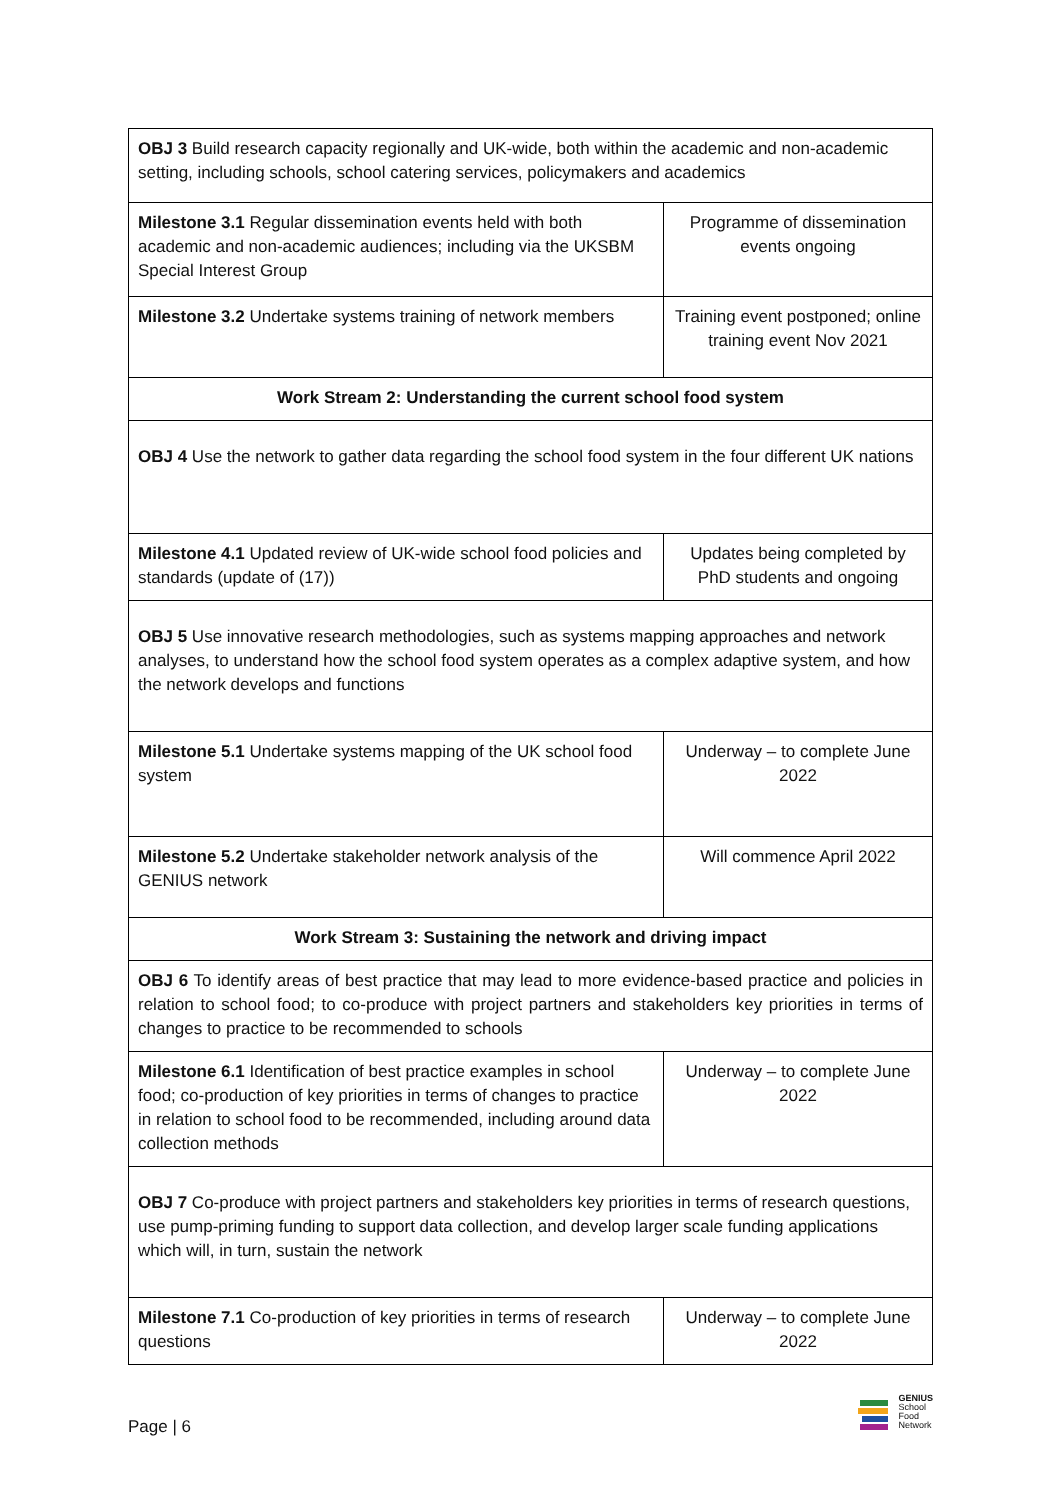| OBJ 3 Build research capacity regionally and UK-wide, both within the academic and non-academic setting, including schools, school catering services, policymakers and academics | |
| Milestone 3.1 Regular dissemination events held with both academic and non-academic audiences; including via the UKSBM Special Interest Group | Programme of dissemination events ongoing |
| Milestone 3.2 Undertake systems training of network members | Training event postponed; online training event Nov 2021 |
| Work Stream 2: Understanding the current school food system | |
| OBJ 4 Use the network to gather data regarding the school food system in the four different UK nations | |
| Milestone 4.1 Updated review of UK-wide school food policies and standards (update of (17)) | Updates being completed by PhD students and ongoing |
| OBJ 5 Use innovative research methodologies, such as systems mapping approaches and network analyses, to understand how the school food system operates as a complex adaptive system, and how the network develops and functions | |
| Milestone 5.1 Undertake systems mapping of the UK school food system | Underway – to complete June 2022 |
| Milestone 5.2 Undertake stakeholder network analysis of the GENIUS network | Will commence April 2022 |
| Work Stream 3: Sustaining the network and driving impact | |
| OBJ 6 To identify areas of best practice that may lead to more evidence-based practice and policies in relation to school food; to co-produce with project partners and stakeholders key priorities in terms of changes to practice to be recommended to schools | |
| Milestone 6.1 Identification of best practice examples in school food; co-production of key priorities in terms of changes to practice in relation to school food to be recommended, including around data collection methods | Underway – to complete June 2022 |
| OBJ 7 Co-produce with project partners and stakeholders key priorities in terms of research questions, use pump-priming funding to support data collection, and develop larger scale funding applications which will, in turn, sustain the network | |
| Milestone 7.1 Co-production of key priorities in terms of research questions | Underway – to complete June 2022 |
Page | 6
GENIUS
School
Food
Network